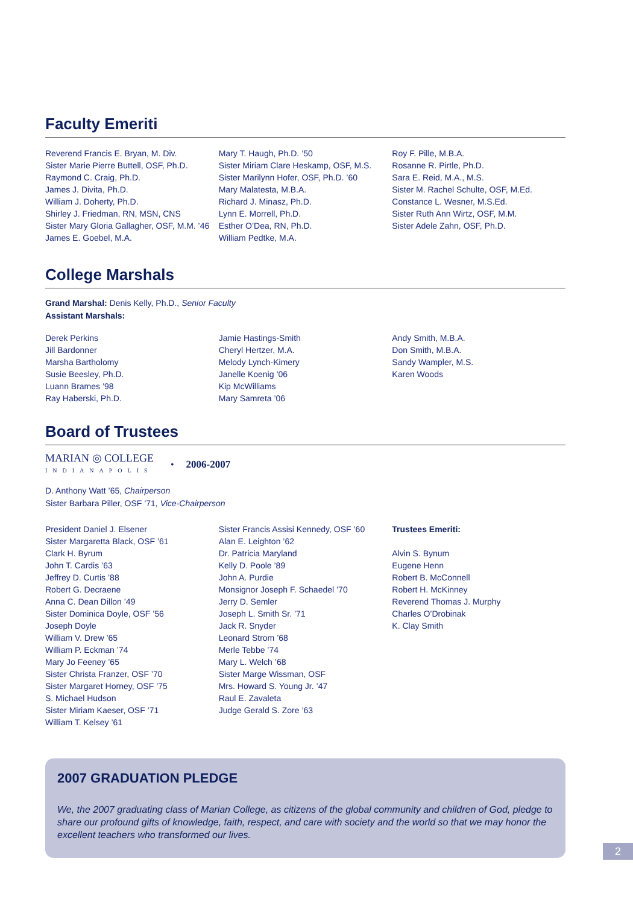Faculty Emeriti
Reverend Francis E. Bryan, M. Div.
Sister Marie Pierre Buttell, OSF, Ph.D.
Raymond C. Craig, Ph.D.
James J. Divita, Ph.D.
William J. Doherty, Ph.D.
Shirley J. Friedman, RN, MSN, CNS
Sister Mary Gloria Gallagher, OSF, M.M. ’46
James E. Goebel, M.A.
Mary T. Haugh, Ph.D. ’50
Sister Miriam Clare Heskamp, OSF, M.S.
Sister Marilynn Hofer, OSF, Ph.D. ’60
Mary Malatesta, M.B.A.
Richard J. Minasz, Ph.D.
Lynn E. Morrell, Ph.D.
Esther O’Dea, RN, Ph.D.
William Pedtke, M.A.
Roy F. Pille, M.B.A.
Rosanne R. Pirtle, Ph.D.
Sara E. Reid, M.A., M.S.
Sister M. Rachel Schulte, OSF, M.Ed.
Constance L. Wesner, M.S.Ed.
Sister Ruth Ann Wirtz, OSF, M.M.
Sister Adele Zahn, OSF, Ph.D.
College Marshals
Grand Marshal: Denis Kelly, Ph.D., Senior Faculty
Assistant Marshals:
Derek Perkins
Jill Bardonner
Marsha Bartholomy
Susie Beesley, Ph.D.
Luann Brames ’98
Ray Haberski, Ph.D.
Jamie Hastings-Smith
Cheryl Hertzer, M.A.
Melody Lynch-Kimery
Janelle Koenig ’06
Kip McWilliams
Mary Samreta ’06
Andy Smith, M.B.A.
Don Smith, M.B.A.
Sandy Wampler, M.S.
Karen Woods
Board of Trustees
MARIAN ◎ COLLEGE
INDIANAPOLIS
• 2006-2007
D. Anthony Watt ’65, Chairperson
Sister Barbara Piller, OSF ’71, Vice-Chairperson
President Daniel J. Elsener
Sister Margaretta Black, OSF ’61
Clark H. Byrum
John T. Cardis ’63
Jeffrey D. Curtis ’88
Robert G. Decraene
Anna C. Dean Dillon ’49
Sister Dominica Doyle, OSF ’56
Joseph Doyle
William V. Drew ’65
William P. Eckman ’74
Mary Jo Feeney ’65
Sister Christa Franzer, OSF ’70
Sister Margaret Horney, OSF ’75
S. Michael Hudson
Sister Miriam Kaeser, OSF ’71
William T. Kelsey ’61
Sister Francis Assisi Kennedy, OSF ’60
Alan E. Leighton ’62
Dr. Patricia Maryland
Kelly D. Poole ’89
John A. Purdie
Monsignor Joseph F. Schaedel ’70
Jerry D. Semler
Joseph L. Smith Sr. ’71
Jack R. Snyder
Leonard Strom ’68
Merle Tebbe ’74
Mary L. Welch ’68
Sister Marge Wissman, OSF
Mrs. Howard S. Young Jr. ’47
Raul E. Zavaleta
Judge Gerald S. Zore ’63
Trustees Emeriti:
Alvin S. Bynum
Eugene Henn
Robert B. McConnell
Robert H. McKinney
Reverend Thomas J. Murphy
Charles O’Drobinak
K. Clay Smith
2007 GRADUATION PLEDGE
We, the 2007 graduating class of Marian College, as citizens of the global community and children of God, pledge to share our profound gifts of knowledge, faith, respect, and care with society and the world so that we may honor the excellent teachers who transformed our lives.
2